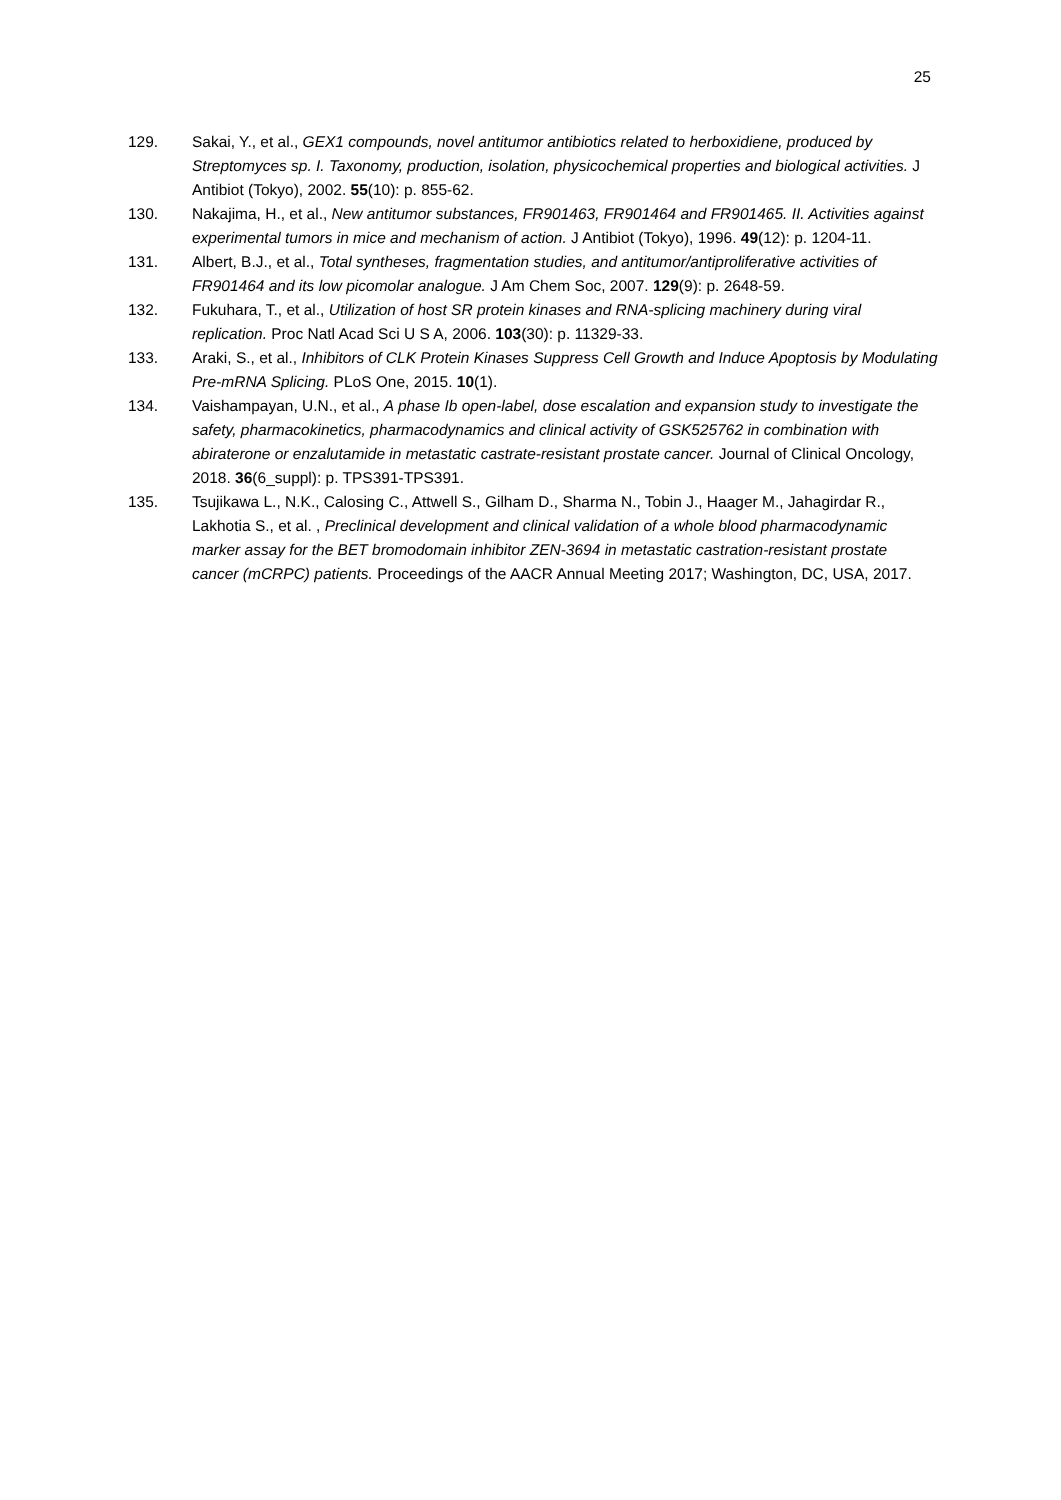25
129. Sakai, Y., et al., GEX1 compounds, novel antitumor antibiotics related to herboxidiene, produced by Streptomyces sp. I. Taxonomy, production, isolation, physicochemical properties and biological activities. J Antibiot (Tokyo), 2002. 55(10): p. 855-62.
130. Nakajima, H., et al., New antitumor substances, FR901463, FR901464 and FR901465. II. Activities against experimental tumors in mice and mechanism of action. J Antibiot (Tokyo), 1996. 49(12): p. 1204-11.
131. Albert, B.J., et al., Total syntheses, fragmentation studies, and antitumor/antiproliferative activities of FR901464 and its low picomolar analogue. J Am Chem Soc, 2007. 129(9): p. 2648-59.
132. Fukuhara, T., et al., Utilization of host SR protein kinases and RNA-splicing machinery during viral replication. Proc Natl Acad Sci U S A, 2006. 103(30): p. 11329-33.
133. Araki, S., et al., Inhibitors of CLK Protein Kinases Suppress Cell Growth and Induce Apoptosis by Modulating Pre-mRNA Splicing. PLoS One, 2015. 10(1).
134. Vaishampayan, U.N., et al., A phase Ib open-label, dose escalation and expansion study to investigate the safety, pharmacokinetics, pharmacodynamics and clinical activity of GSK525762 in combination with abiraterone or enzalutamide in metastatic castrate-resistant prostate cancer. Journal of Clinical Oncology, 2018. 36(6_suppl): p. TPS391-TPS391.
135. Tsujikawa L., N.K., Calosing C., Attwell S., Gilham D., Sharma N., Tobin J., Haager M., Jahagirdar R., Lakhotia S., et al. , Preclinical development and clinical validation of a whole blood pharmacodynamic marker assay for the BET bromodomain inhibitor ZEN-3694 in metastatic castration-resistant prostate cancer (mCRPC) patients. Proceedings of the AACR Annual Meeting 2017; Washington, DC, USA, 2017.